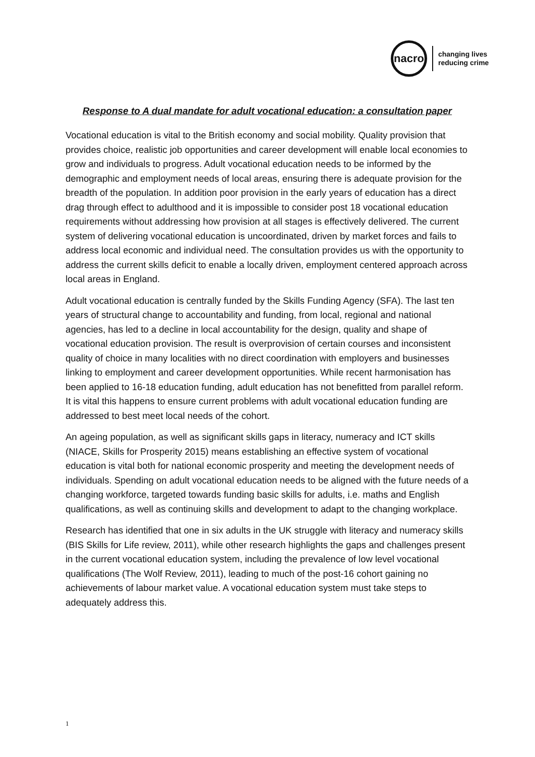nacro
changing lives
reducing crime
Response to A dual mandate for adult vocational education: a consultation paper
Vocational education is vital to the British economy and social mobility. Quality provision that provides choice, realistic job opportunities and career development will enable local economies to grow and individuals to progress. Adult vocational education needs to be informed by the demographic and employment needs of local areas, ensuring there is adequate provision for the breadth of the population. In addition poor provision in the early years of education has a direct drag through effect to adulthood and it is impossible to consider post 18 vocational education requirements without addressing how provision at all stages is effectively delivered. The current system of delivering vocational education is uncoordinated, driven by market forces and fails to address local economic and individual need. The consultation provides us with the opportunity to address the current skills deficit to enable a locally driven, employment centered approach across local areas in England.
Adult vocational education is centrally funded by the Skills Funding Agency (SFA). The last ten years of structural change to accountability and funding, from local, regional and national agencies, has led to a decline in local accountability for the design, quality and shape of vocational education provision. The result is overprovision of certain courses and inconsistent quality of choice in many localities with no direct coordination with employers and businesses linking to employment and career development opportunities. While recent harmonisation has been applied to 16-18 education funding, adult education has not benefitted from parallel reform. It is vital this happens to ensure current problems with adult vocational education funding are addressed to best meet local needs of the cohort.
An ageing population, as well as significant skills gaps in literacy, numeracy and ICT skills (NIACE, Skills for Prosperity 2015) means establishing an effective system of vocational education is vital both for national economic prosperity and meeting the development needs of individuals. Spending on adult vocational education needs to be aligned with the future needs of a changing workforce, targeted towards funding basic skills for adults, i.e. maths and English qualifications, as well as continuing skills and development to adapt to the changing workplace.
Research has identified that one in six adults in the UK struggle with literacy and numeracy skills (BIS Skills for Life review, 2011), while other research highlights the gaps and challenges present in the current vocational education system, including the prevalence of low level vocational qualifications (The Wolf Review, 2011), leading to much of the post-16 cohort gaining no achievements of labour market value. A vocational education system must take steps to adequately address this.
1